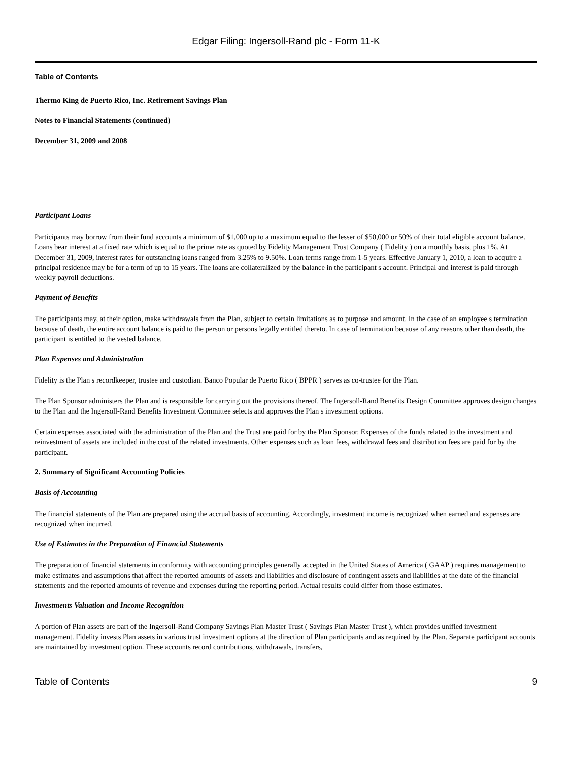Edgar Filing: Ingersoll-Rand plc - Form 11-K
Table of Contents
Thermo King de Puerto Rico, Inc. Retirement Savings Plan
Notes to Financial Statements (continued)
December 31, 2009 and 2008
Participant Loans
Participants may borrow from their fund accounts a minimum of $1,000 up to a maximum equal to the lesser of $50,000 or 50% of their total eligible account balance. Loans bear interest at a fixed rate which is equal to the prime rate as quoted by Fidelity Management Trust Company ( Fidelity ) on a monthly basis, plus 1%. At December 31, 2009, interest rates for outstanding loans ranged from 3.25% to 9.50%. Loan terms range from 1-5 years. Effective January 1, 2010, a loan to acquire a principal residence may be for a term of up to 15 years. The loans are collateralized by the balance in the participant s account. Principal and interest is paid through weekly payroll deductions.
Payment of Benefits
The participants may, at their option, make withdrawals from the Plan, subject to certain limitations as to purpose and amount. In the case of an employee s termination because of death, the entire account balance is paid to the person or persons legally entitled thereto. In case of termination because of any reasons other than death, the participant is entitled to the vested balance.
Plan Expenses and Administration
Fidelity is the Plan s recordkeeper, trustee and custodian. Banco Popular de Puerto Rico ( BPPR ) serves as co-trustee for the Plan.
The Plan Sponsor administers the Plan and is responsible for carrying out the provisions thereof. The Ingersoll-Rand Benefits Design Committee approves design changes to the Plan and the Ingersoll-Rand Benefits Investment Committee selects and approves the Plan s investment options.
Certain expenses associated with the administration of the Plan and the Trust are paid for by the Plan Sponsor. Expenses of the funds related to the investment and reinvestment of assets are included in the cost of the related investments. Other expenses such as loan fees, withdrawal fees and distribution fees are paid for by the participant.
2. Summary of Significant Accounting Policies
Basis of Accounting
The financial statements of the Plan are prepared using the accrual basis of accounting. Accordingly, investment income is recognized when earned and expenses are recognized when incurred.
Use of Estimates in the Preparation of Financial Statements
The preparation of financial statements in conformity with accounting principles generally accepted in the United States of America ( GAAP ) requires management to make estimates and assumptions that affect the reported amounts of assets and liabilities and disclosure of contingent assets and liabilities at the date of the financial statements and the reported amounts of revenue and expenses during the reporting period. Actual results could differ from those estimates.
Investments Valuation and Income Recognition
A portion of Plan assets are part of the Ingersoll-Rand Company Savings Plan Master Trust ( Savings Plan Master Trust ), which provides unified investment management. Fidelity invests Plan assets in various trust investment options at the direction of Plan participants and as required by the Plan. Separate participant accounts are maintained by investment option. These accounts record contributions, withdrawals, transfers,
Table of Contents 9